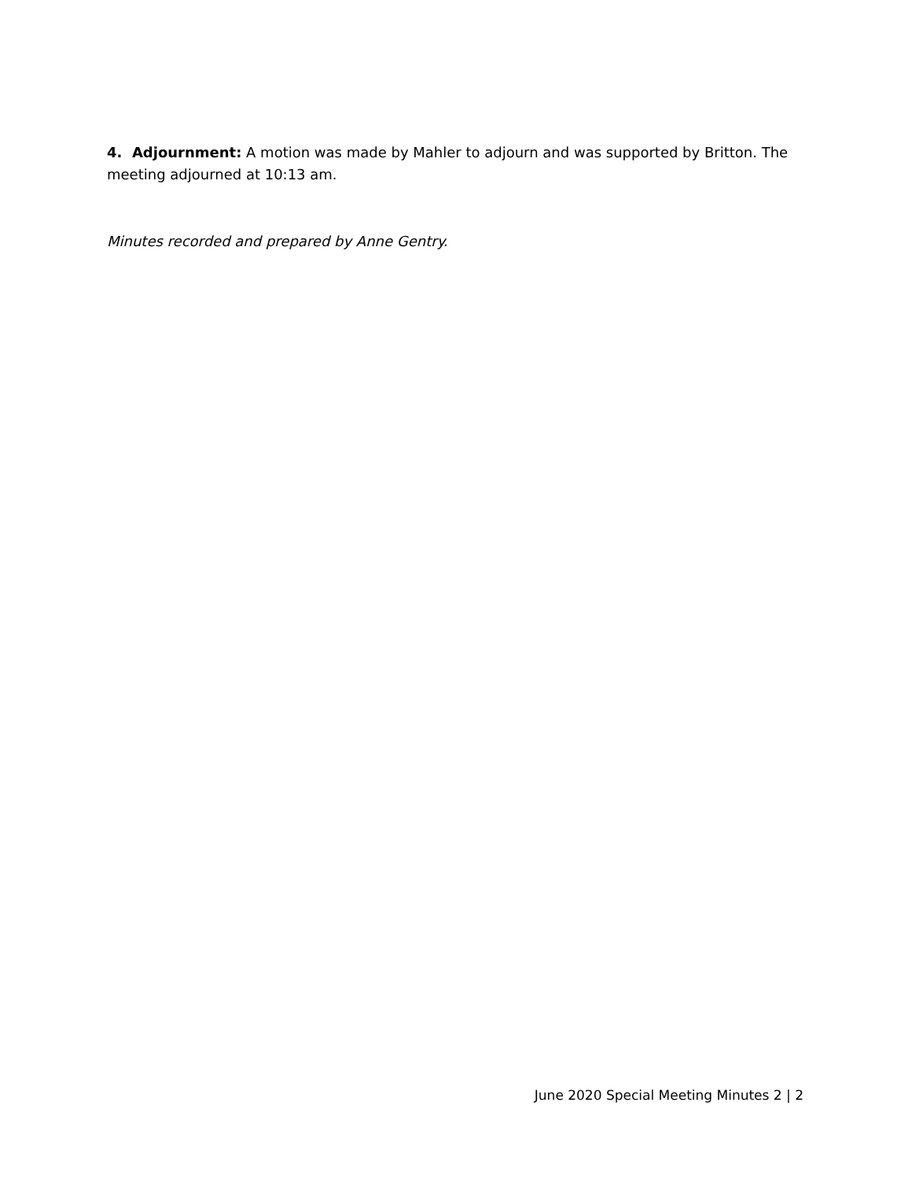4. Adjournment: A motion was made by Mahler to adjourn and was supported by Britton. The meeting adjourned at 10:13 am.
Minutes recorded and prepared by Anne Gentry.
June 2020 Special Meeting Minutes 2 | 2